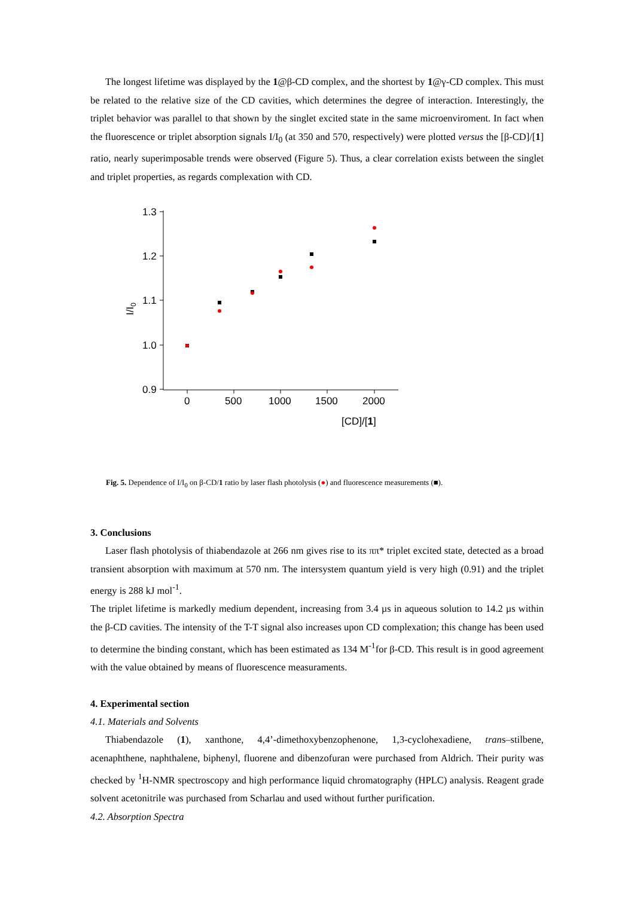The longest lifetime was displayed by the 1@β-CD complex, and the shortest by 1@γ-CD complex. This must be related to the relative size of the CD cavities, which determines the degree of interaction. Interestingly, the triplet behavior was parallel to that shown by the singlet excited state in the same microenviroment. In fact when the fluorescence or triplet absorption signals I/I<sub>0</sub> (at 350 and 570, respectively) were plotted versus the [β-CD]/[1] ratio, nearly superimposable trends were observed (Figure 5). Thus, a clear correlation exists between the singlet and triplet properties, as regards complexation with CD.
1.3
1.2
1.1
1.0
0.9
0
500
1000
1500
2000
[CD]/[1]
I/I0
Fig. 5. Dependence of I/I<sub>0</sub> on β-CD/1 ratio by laser flash photolysis (●) and fluorescence measurements (■).
3. Conclusions
Laser flash photolysis of thiabendazole at 266 nm gives rise to its ππ* triplet excited state, detected as a broad transient absorption with maximum at 570 nm. The intersystem quantum yield is very high (0.91) and the triplet energy is 288 kJ mol<sup>-1</sup>.
The triplet lifetime is markedly medium dependent, increasing from 3.4 µs in aqueous solution to 14.2 µs within the β-CD cavities. The intensity of the T-T signal also increases upon CD complexation; this change has been used to determine the binding constant, which has been estimated as 134 M<sup>-1</sup>for β-CD. This result is in good agreement with the value obtained by means of fluorescence measuraments.
4. Experimental section
4.1. Materials and Solvents
Thiabendazole (1), xanthone, 4,4’-dimethoxybenzophenone, 1,3-cyclohexadiene, trans–stilbene, acenaphthene, naphthalene, biphenyl, fluorene and dibenzofuran were purchased from Aldrich. Their purity was checked by <sup>1</sup>H-NMR spectroscopy and high performance liquid chromatography (HPLC) analysis. Reagent grade solvent acetonitrile was purchased from Scharlau and used without further purification.
4.2. Absorption Spectra